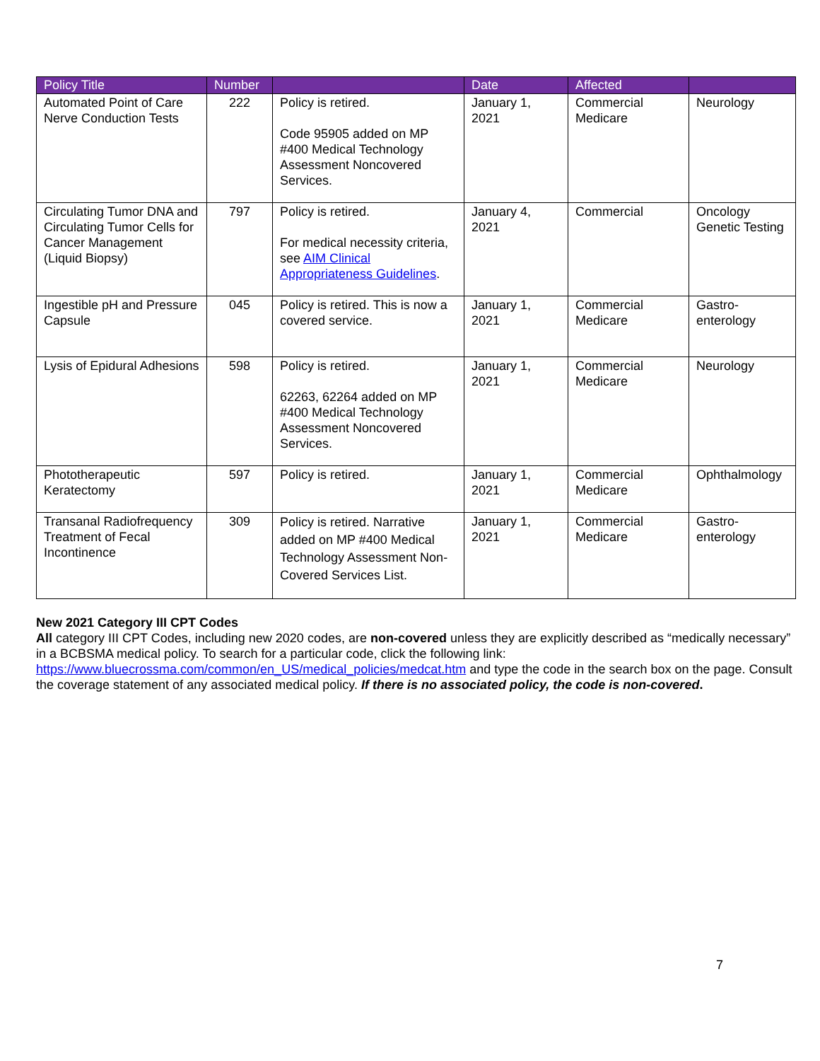| Policy Title | Number | | Date | Affected | |
| --- | --- | --- | --- | --- | --- |
| Automated Point of Care Nerve Conduction Tests | 222 | Policy is retired. Code 95905 added on MP #400 Medical Technology Assessment Noncovered Services. | January 1, 2021 | Commercial Medicare | Neurology |
| Circulating Tumor DNA and Circulating Tumor Cells for Cancer Management (Liquid Biopsy) | 797 | Policy is retired. For medical necessity criteria, see AIM Clinical Appropriateness Guidelines . | January 4, 2021 | Commercial | Oncology Genetic Testing |
| Ingestible pH and Pressure Capsule | 045 | Policy is retired. This is now a covered service. | January 1, 2021 | Commercial Medicare | Gastro- enterology |
| Lysis of Epidural Adhesions | 598 | Policy is retired. 62263, 62264 added on MP #400 Medical Technology Assessment Noncovered Services. | January 1, 2021 | Commercial Medicare | Neurology |
| Phototherapeutic Keratectomy | 597 | Policy is retired. | January 1, 2021 | Commercial Medicare | Ophthalmology |
| Transanal Radiofrequency Treatment of Fecal Incontinence | 309 | Policy is retired. Narrative added on MP #400 Medical Technology Assessment Non-Covered Services List. | January 1, 2021 | Commercial Medicare | Gastro- enterology |
New 2021 Category III CPT Codes
All category III CPT Codes, including new 2020 codes, are non-covered unless they are explicitly described as “medically necessary” in a BCBSMA medical policy. To search for a particular code, click the following link: https://www.bluecrossma.com/common/en_US/medical_policies/medcat.htm and type the code in the search box on the page. Consult the coverage statement of any associated medical policy. If there is no associated policy, the code is non-covered.
7